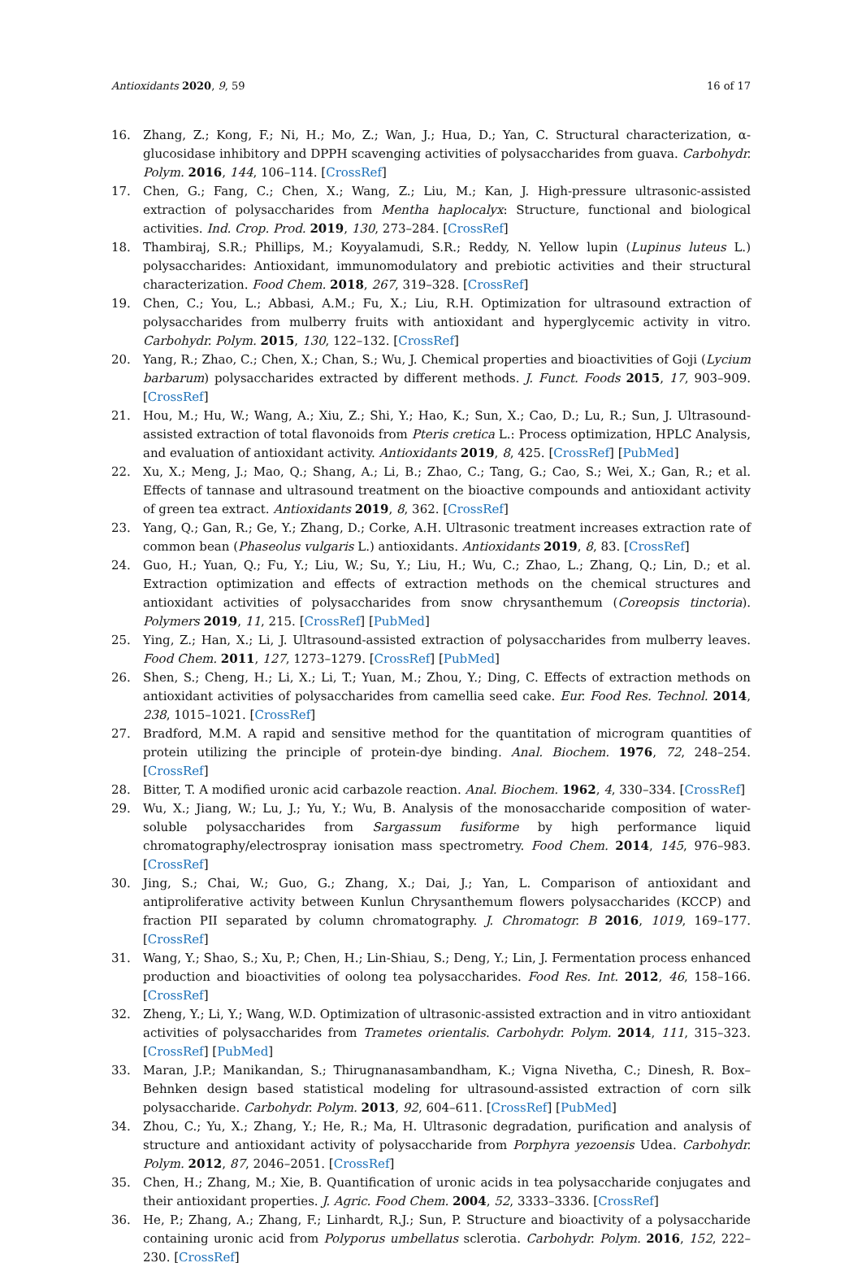Antioxidants 2020, 9, 59 16 of 17
16. Zhang, Z.; Kong, F.; Ni, H.; Mo, Z.; Wan, J.; Hua, D.; Yan, C. Structural characterization, α-glucosidase inhibitory and DPPH scavenging activities of polysaccharides from guava. Carbohydr. Polym. 2016, 144, 106–114. [CrossRef]
17. Chen, G.; Fang, C.; Chen, X.; Wang, Z.; Liu, M.; Kan, J. High-pressure ultrasonic-assisted extraction of polysaccharides from Mentha haplocalyx: Structure, functional and biological activities. Ind. Crop. Prod. 2019, 130, 273–284. [CrossRef]
18. Thambiraj, S.R.; Phillips, M.; Koyyalamudi, S.R.; Reddy, N. Yellow lupin (Lupinus luteus L.) polysaccharides: Antioxidant, immunomodulatory and prebiotic activities and their structural characterization. Food Chem. 2018, 267, 319–328. [CrossRef]
19. Chen, C.; You, L.; Abbasi, A.M.; Fu, X.; Liu, R.H. Optimization for ultrasound extraction of polysaccharides from mulberry fruits with antioxidant and hyperglycemic activity in vitro. Carbohydr. Polym. 2015, 130, 122–132. [CrossRef]
20. Yang, R.; Zhao, C.; Chen, X.; Chan, S.; Wu, J. Chemical properties and bioactivities of Goji (Lycium barbarum) polysaccharides extracted by different methods. J. Funct. Foods 2015, 17, 903–909. [CrossRef]
21. Hou, M.; Hu, W.; Wang, A.; Xiu, Z.; Shi, Y.; Hao, K.; Sun, X.; Cao, D.; Lu, R.; Sun, J. Ultrasound-assisted extraction of total flavonoids from Pteris cretica L.: Process optimization, HPLC Analysis, and evaluation of antioxidant activity. Antioxidants 2019, 8, 425. [CrossRef] [PubMed]
22. Xu, X.; Meng, J.; Mao, Q.; Shang, A.; Li, B.; Zhao, C.; Tang, G.; Cao, S.; Wei, X.; Gan, R.; et al. Effects of tannase and ultrasound treatment on the bioactive compounds and antioxidant activity of green tea extract. Antioxidants 2019, 8, 362. [CrossRef]
23. Yang, Q.; Gan, R.; Ge, Y.; Zhang, D.; Corke, A.H. Ultrasonic treatment increases extraction rate of common bean (Phaseolus vulgaris L.) antioxidants. Antioxidants 2019, 8, 83. [CrossRef]
24. Guo, H.; Yuan, Q.; Fu, Y.; Liu, W.; Su, Y.; Liu, H.; Wu, C.; Zhao, L.; Zhang, Q.; Lin, D.; et al. Extraction optimization and effects of extraction methods on the chemical structures and antioxidant activities of polysaccharides from snow chrysanthemum (Coreopsis tinctoria). Polymers 2019, 11, 215. [CrossRef] [PubMed]
25. Ying, Z.; Han, X.; Li, J. Ultrasound-assisted extraction of polysaccharides from mulberry leaves. Food Chem. 2011, 127, 1273–1279. [CrossRef] [PubMed]
26. Shen, S.; Cheng, H.; Li, X.; Li, T.; Yuan, M.; Zhou, Y.; Ding, C. Effects of extraction methods on antioxidant activities of polysaccharides from camellia seed cake. Eur. Food Res. Technol. 2014, 238, 1015–1021. [CrossRef]
27. Bradford, M.M. A rapid and sensitive method for the quantitation of microgram quantities of protein utilizing the principle of protein-dye binding. Anal. Biochem. 1976, 72, 248–254. [CrossRef]
28. Bitter, T. A modified uronic acid carbazole reaction. Anal. Biochem. 1962, 4, 330–334. [CrossRef]
29. Wu, X.; Jiang, W.; Lu, J.; Yu, Y.; Wu, B. Analysis of the monosaccharide composition of water-soluble polysaccharides from Sargassum fusiforme by high performance liquid chromatography/electrospray ionisation mass spectrometry. Food Chem. 2014, 145, 976–983. [CrossRef]
30. Jing, S.; Chai, W.; Guo, G.; Zhang, X.; Dai, J.; Yan, L. Comparison of antioxidant and antiproliferative activity between Kunlun Chrysanthemum flowers polysaccharides (KCCP) and fraction PII separated by column chromatography. J. Chromatogr. B 2016, 1019, 169–177. [CrossRef]
31. Wang, Y.; Shao, S.; Xu, P.; Chen, H.; Lin-Shiau, S.; Deng, Y.; Lin, J. Fermentation process enhanced production and bioactivities of oolong tea polysaccharides. Food Res. Int. 2012, 46, 158–166. [CrossRef]
32. Zheng, Y.; Li, Y.; Wang, W.D. Optimization of ultrasonic-assisted extraction and in vitro antioxidant activities of polysaccharides from Trametes orientalis. Carbohydr. Polym. 2014, 111, 315–323. [CrossRef] [PubMed]
33. Maran, J.P.; Manikandan, S.; Thirugnanasambandham, K.; Vigna Nivetha, C.; Dinesh, R. Box–Behnken design based statistical modeling for ultrasound-assisted extraction of corn silk polysaccharide. Carbohydr. Polym. 2013, 92, 604–611. [CrossRef] [PubMed]
34. Zhou, C.; Yu, X.; Zhang, Y.; He, R.; Ma, H. Ultrasonic degradation, purification and analysis of structure and antioxidant activity of polysaccharide from Porphyra yezoensis Udea. Carbohydr. Polym. 2012, 87, 2046–2051. [CrossRef]
35. Chen, H.; Zhang, M.; Xie, B. Quantification of uronic acids in tea polysaccharide conjugates and their antioxidant properties. J. Agric. Food Chem. 2004, 52, 3333–3336. [CrossRef]
36. He, P.; Zhang, A.; Zhang, F.; Linhardt, R.J.; Sun, P. Structure and bioactivity of a polysaccharide containing uronic acid from Polyporus umbellatus sclerotia. Carbohydr. Polym. 2016, 152, 222–230. [CrossRef]